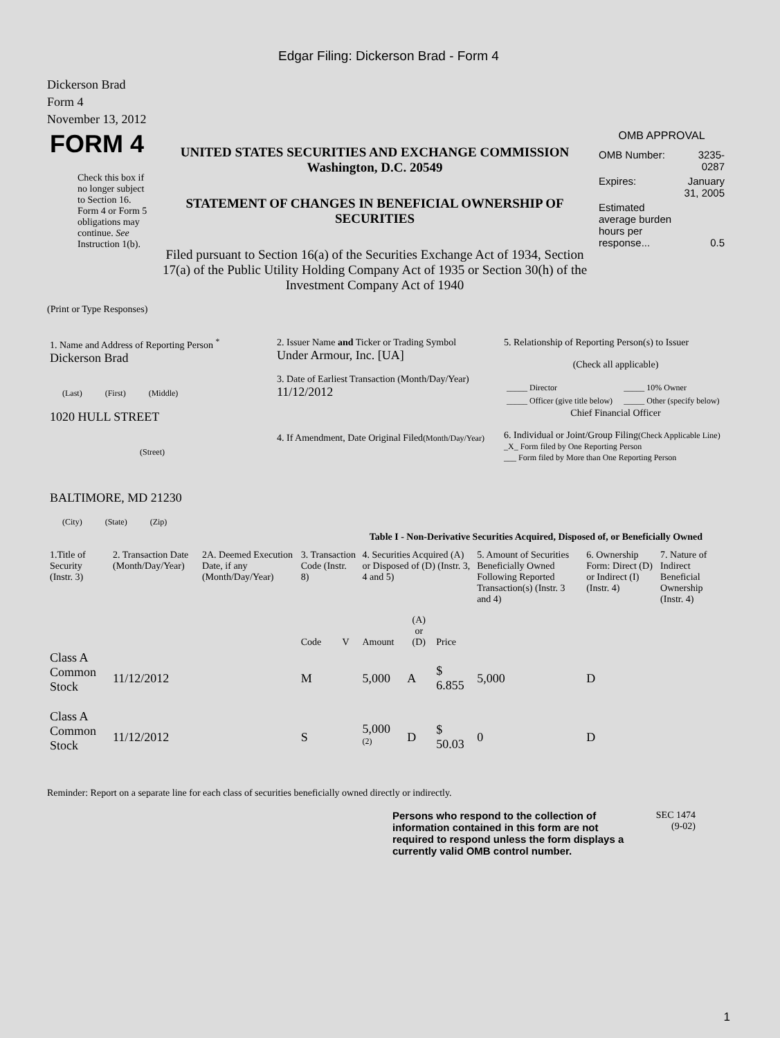Edgar Filing: Dickerson Brad - Form 4
Dickerson Brad
Form 4
November 13, 2012
| FORM 4 Check this box if no longer subject to Section 16. Form 4 or Form 5 obligations may continue. See Instruction 1(b). | UNITED STATES SECURITIES AND EXCHANGE COMMISSION Washington, D.C. 20549 STATEMENT OF CHANGES IN BENEFICIAL OWNERSHIP OF SECURITIES Filed pursuant to Section 16(a) of the Securities Exchange Act of 1934, Section 17(a) of the Public Utility Holding Company Act of 1935 or Section 30(h) of the Investment Company Act of 1940 | OMB APPROVAL / OMB Number: / 3235-0287 / / Expires: / January 31, 2005 / / Estimated average burden hours per response... / 0.5 / |
(Print or Type Responses)
| 1. Name and Address of Reporting Person <sup>*</sup> Dickerson Brad (Last) (First) (Middle) 1020 HULL STREET (Street) BALTIMORE, MD 21230 (City) (State) (Zip) | 2. Issuer Name and Ticker or Trading Symbol Under Armour, Inc. [UA] 3. Date of Earliest Transaction (Month/Day/Year) 11/12/2012 4. If Amendment, Date Original Filed (Month/Day/Year) | 5. Relationship of Reporting Person(s) to Issuer (Check all applicable) / _____ Director / _____ 10% Owner / / _____ Officer (give title below) / _____ Other (specify below) / Chief Financial Officer 6. Individual or Joint/Group Filing (Check Applicable Line) _X_ Form filed by One Reporting Person ___ Form filed by More than One Reporting Person |
Table I - Non-Derivative Securities Acquired, Disposed of, or Beneficially Owned
| 1.Title of Security (Instr. 3) | 2. Transaction Date (Month/Day/Year) | 2A. Deemed Execution Date, if any (Month/Day/Year) | 3. Transaction Code (Instr. 8) | | 4. Securities Acquired (A) or Disposed of (D) (Instr. 3, 4 and 5) | | | 5. Amount of Securities Beneficially Owned Following Reported Transaction(s) (Instr. 3 and 4) | 6. Ownership Form: Direct (D) or Indirect (I) (Instr. 4) | 7. Nature of Indirect Beneficial Ownership (Instr. 4) |
| | | | Code | V | Amount | (A) or (D) | Price | | | |
| Class A Common Stock | 11/12/2012 | | M | | 5,000 | A | $ 6.855 | 5,000 | D | |
| Class A Common Stock | 11/12/2012 | | S | | 5,000 <sup>(2)</sup> | D | $ 50.03 | 0 | D | |
Reminder: Report on a separate line for each class of securities beneficially owned directly or indirectly.
| Persons who respond to the collection of information contained in this form are not required to respond unless the form displays a currently valid OMB control number. | SEC 1474 (9-02) |
1